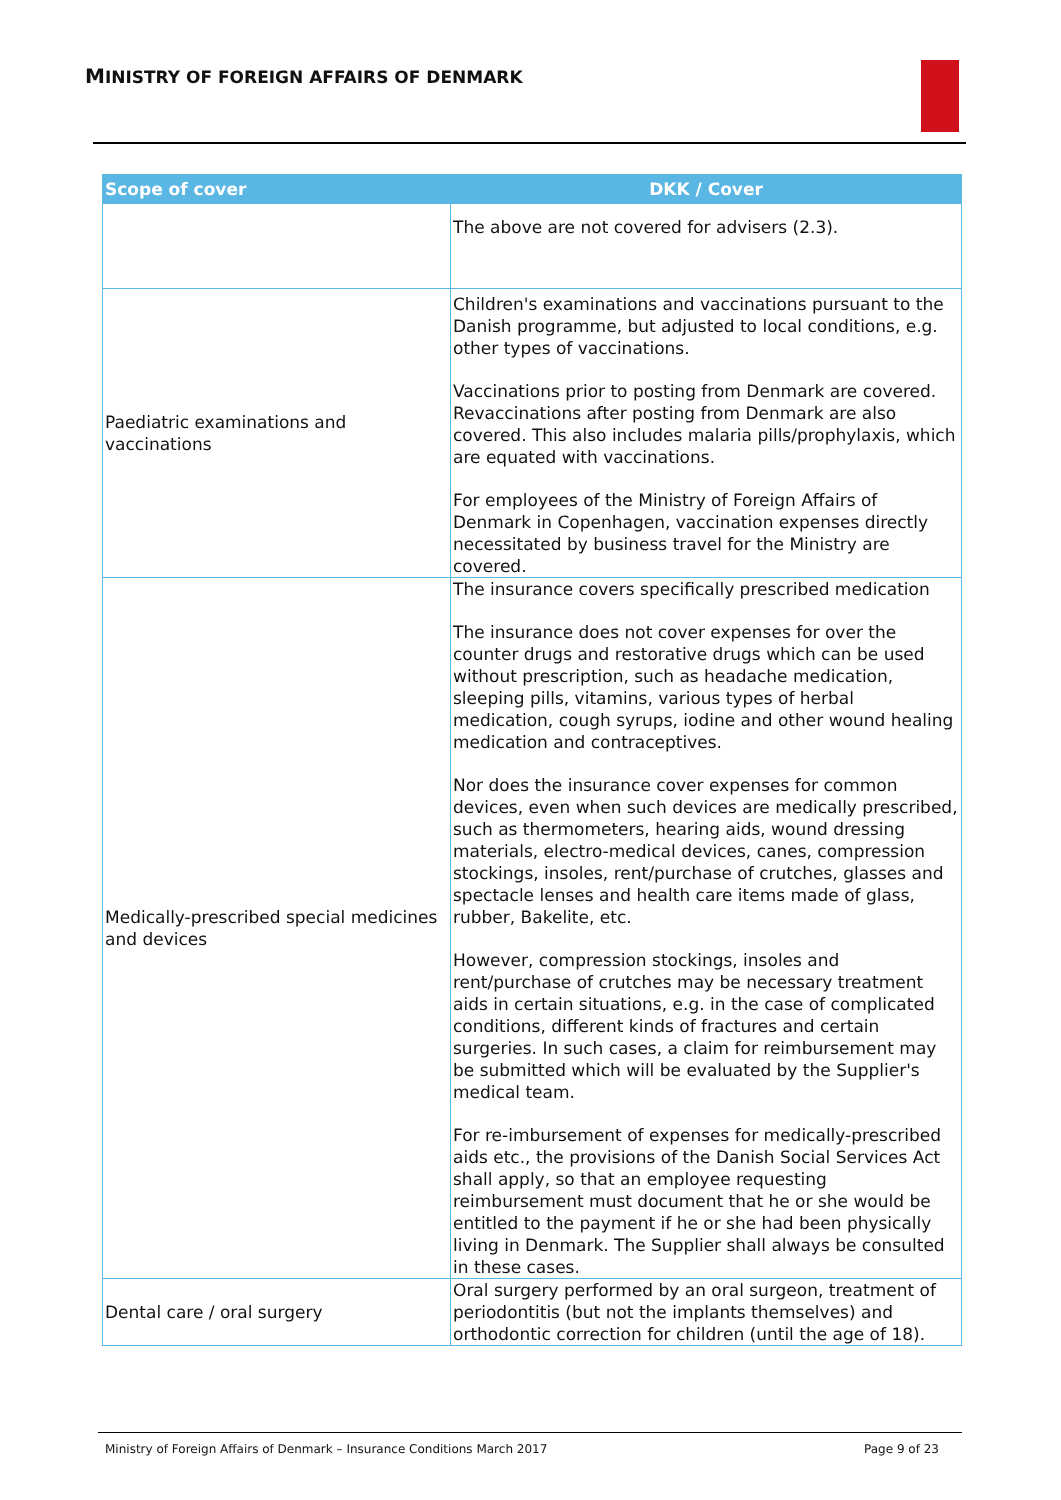MINISTRY OF FOREIGN AFFAIRS OF DENMARK
| Scope of cover | DKK / Cover |
| --- | --- |
| | The above are not covered for advisers (2.3). |
| Paediatric examinations and vaccinations | Children's examinations and vaccinations pursuant to the Danish programme, but adjusted to local conditions, e.g. other types of vaccinations. Vaccinations prior to posting from Denmark are covered. Revaccinations after posting from Denmark are also covered. This also includes malaria pills/prophylaxis, which are equated with vaccinations. For employees of the Ministry of Foreign Affairs of Denmark in Copenhagen, vaccination expenses directly necessitated by business travel for the Ministry are covered. |
| Medically-prescribed special medicines and devices | The insurance covers specifically prescribed medication The insurance does not cover expenses for over the counter drugs and restorative drugs which can be used without prescription, such as headache medication, sleeping pills, vitamins, various types of herbal medication, cough syrups, iodine and other wound healing medication and contraceptives. Nor does the insurance cover expenses for common devices, even when such devices are medically prescribed, such as thermometers, hearing aids, wound dressing materials, electro-medical devices, canes, compression stockings, insoles, rent/purchase of crutches, glasses and spectacle lenses and health care items made of glass, rubber, Bakelite, etc. However, compression stockings, insoles and rent/purchase of crutches may be necessary treatment aids in certain situations, e.g. in the case of complicated conditions, different kinds of fractures and certain surgeries. In such cases, a claim for reimbursement may be submitted which will be evaluated by the Supplier's medical team. For re-imbursement of expenses for medically-prescribed aids etc., the provisions of the Danish Social Services Act shall apply, so that an employee requesting reimbursement must document that he or she would be entitled to the payment if he or she had been physically living in Denmark. The Supplier shall always be consulted in these cases. |
| Dental care / oral surgery | Oral surgery performed by an oral surgeon, treatment of periodontitis (but not the implants themselves) and orthodontic correction for children (until the age of 18). |
Ministry of Foreign Affairs of Denmark – Insurance Conditions March 2017 Page 9 of 23